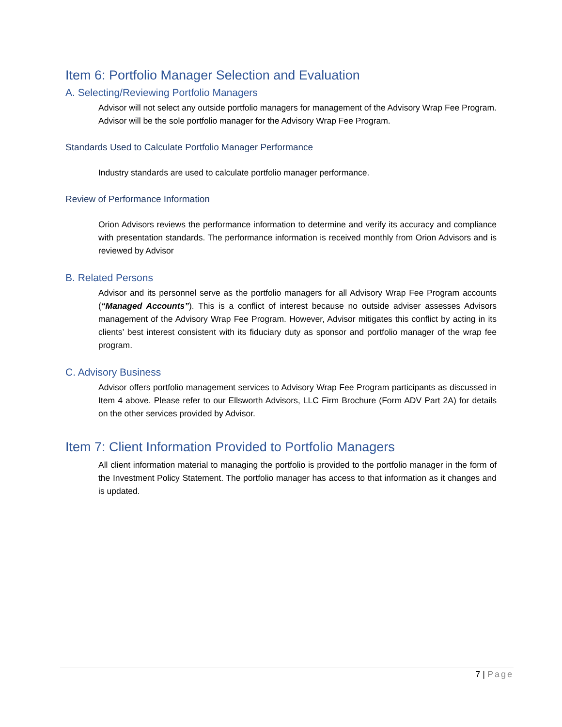Item 6: Portfolio Manager Selection and Evaluation
A. Selecting/Reviewing Portfolio Managers
Advisor will not select any outside portfolio managers for management of the Advisory Wrap Fee Program. Advisor will be the sole portfolio manager for the Advisory Wrap Fee Program.
Standards Used to Calculate Portfolio Manager Performance
Industry standards are used to calculate portfolio manager performance.
Review of Performance Information
Orion Advisors reviews the performance information to determine and verify its accuracy and compliance with presentation standards. The performance information is received monthly from Orion Advisors and is reviewed by Advisor
B. Related Persons
Advisor and its personnel serve as the portfolio managers for all Advisory Wrap Fee Program accounts (“Managed Accounts”). This is a conflict of interest because no outside adviser assesses Advisors management of the Advisory Wrap Fee Program. However, Advisor mitigates this conflict by acting in its clients’ best interest consistent with its fiduciary duty as sponsor and portfolio manager of the wrap fee program.
C. Advisory Business
Advisor offers portfolio management services to Advisory Wrap Fee Program participants as discussed in Item 4 above. Please refer to our Ellsworth Advisors, LLC Firm Brochure (Form ADV Part 2A) for details on the other services provided by Advisor.
Item 7: Client Information Provided to Portfolio Managers
All client information material to managing the portfolio is provided to the portfolio manager in the form of the Investment Policy Statement. The portfolio manager has access to that information as it changes and is updated.
7 | Page